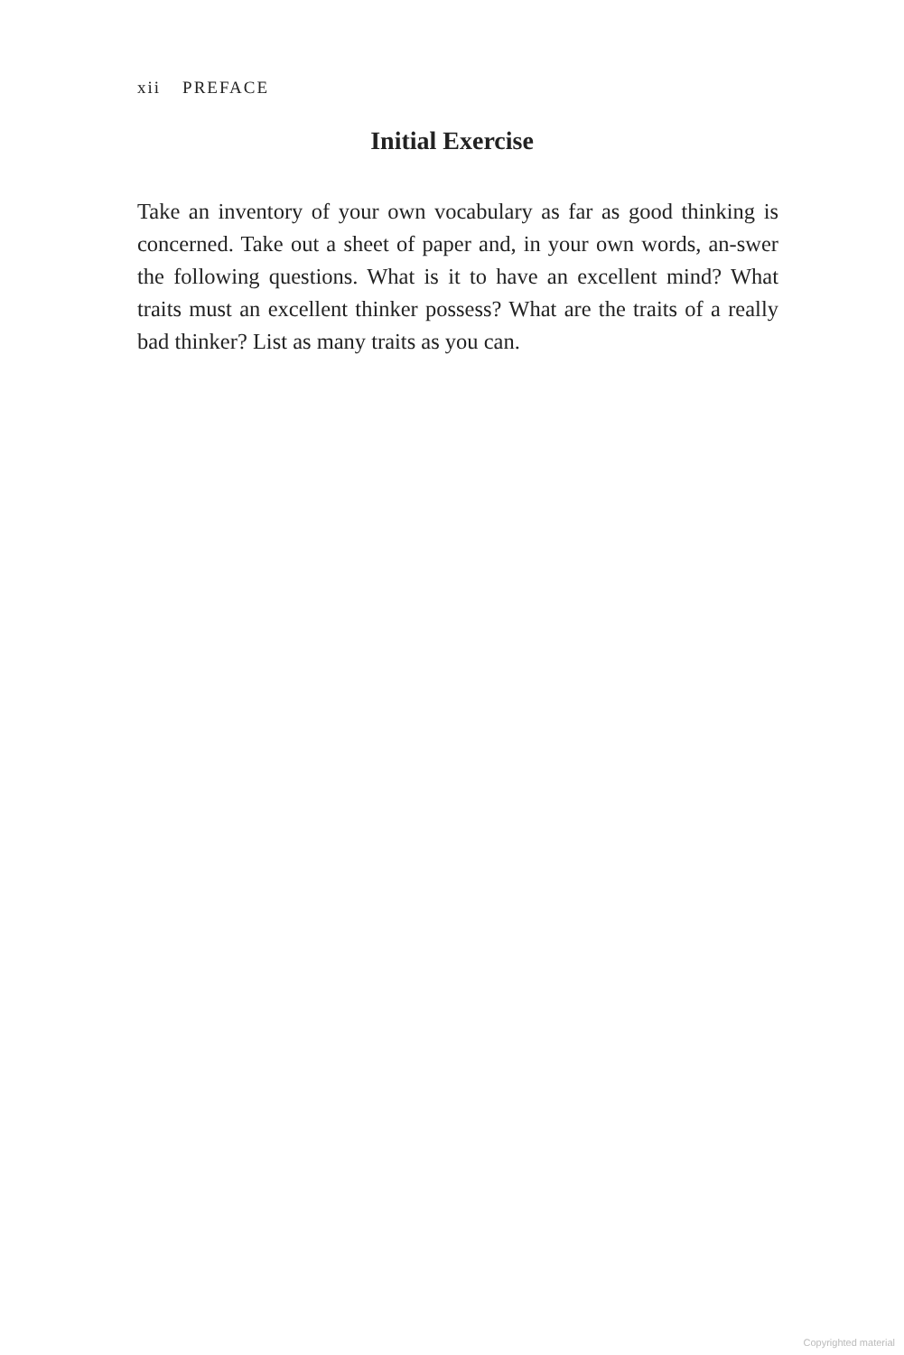xii PREFACE
Initial Exercise
Take an inventory of your own vocabulary as far as good thinking is concerned. Take out a sheet of paper and, in your own words, an-swer the following questions. What is it to have an excellent mind? What traits must an excellent thinker possess? What are the traits of a really bad thinker? List as many traits as you can.
Copyrighted material